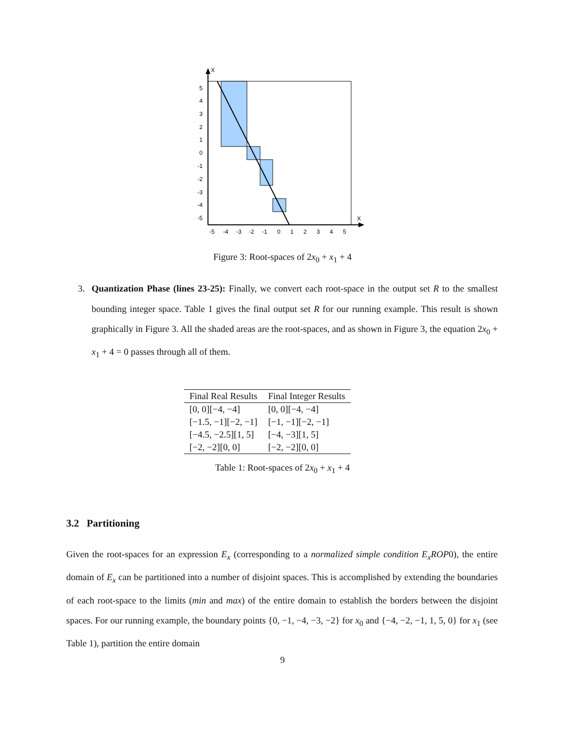X
X
5
4
3
2
1
0
-1
-2
-3
-4
-5
-5
-4
-3
-2
-1
0
1
2
3
4
5
Figure 3: Root-spaces of 2x<sub>0</sub> + x<sub>1</sub> + 4
3.
Quantization Phase (lines 23-25): Finally, we convert each root-space in the output set R to the smallest bounding integer space. Table 1 gives the final output set R for our running example. This result is shown graphically in Figure 3. All the shaded areas are the root-spaces, and as shown in Figure 3, the equation 2x<sub>0</sub> + x<sub>1</sub> + 4 = 0 passes through all of them.
| Final Real Results | Final Integer Results |
| --- | --- |
| [0, 0][−4, −4] | [0, 0][−4, −4] |
| [−1.5, −1][−2, −1] | [−1, −1][−2, −1] |
| [−4.5, −2.5][1, 5] | [−4, −3][1, 5] |
| [−2, −2][0, 0] | [−2, −2][0, 0] |
Table 1: Root-spaces of 2x<sub>0</sub> + x<sub>1</sub> + 4
3.2 Partitioning
Given the root-spaces for an expression E<sub>x</sub> (corresponding to a normalized simple condition E<sub>x</sub>ROP0), the entire domain of E<sub>x</sub> can be partitioned into a number of disjoint spaces. This is accomplished by extending the boundaries of each root-space to the limits (min and max) of the entire domain to establish the borders between the disjoint spaces. For our running example, the boundary points {0, −1, −4, −3, −2} for x<sub>0</sub> and {−4, −2, −1, 1, 5, 0} for x<sub>1</sub> (see Table 1), partition the entire domain
9